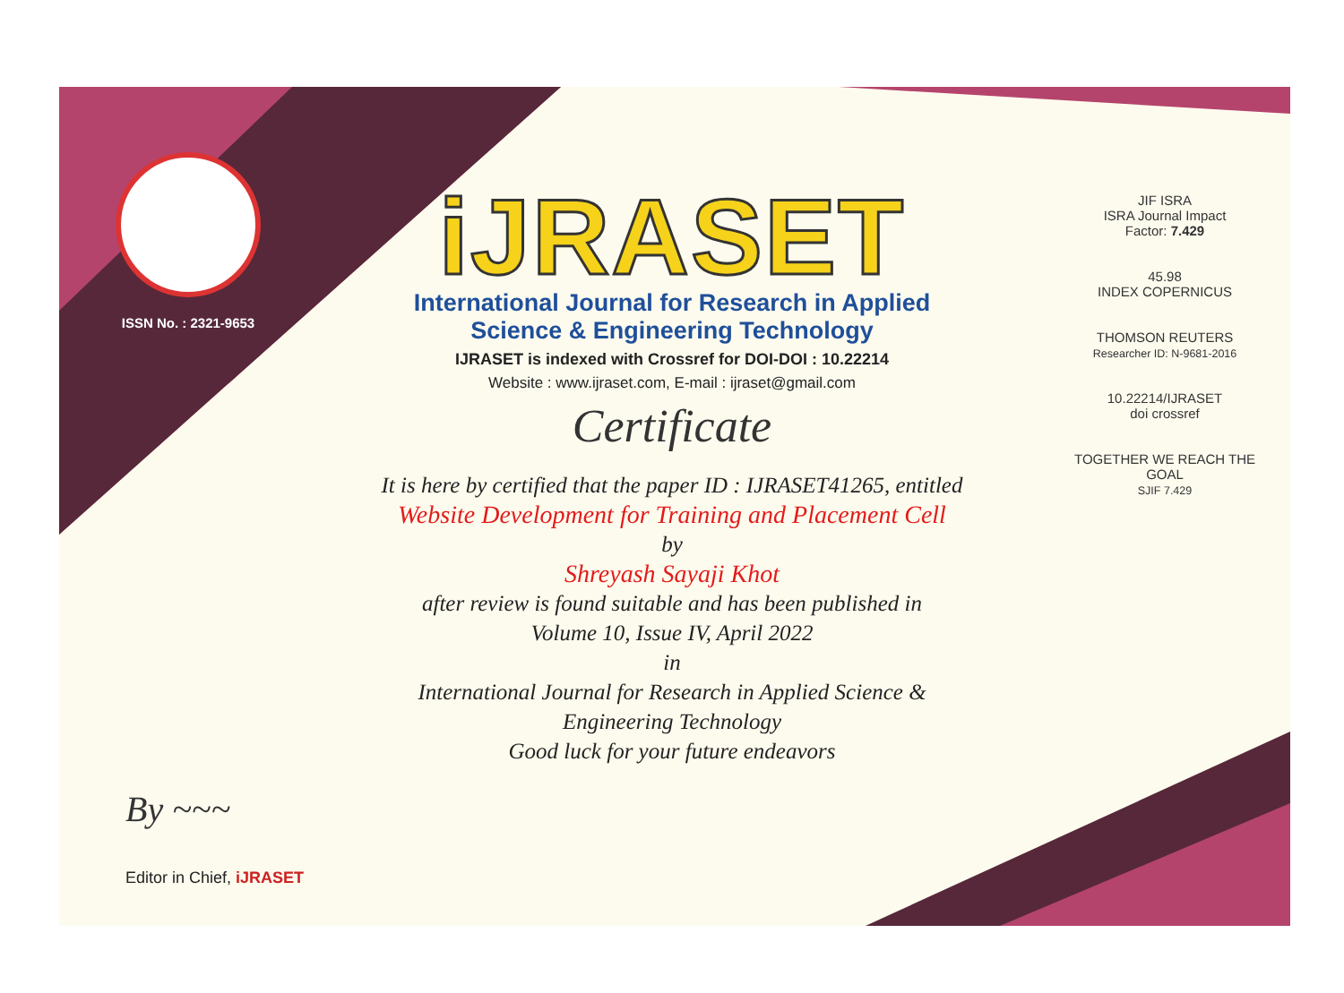ISSN No. : 2321-9653
iJRASET
International Journal for Research in Applied
Science & Engineering Technology
IJRASET is indexed with Crossref for DOI-DOI : 10.22214
Website : www.ijraset.com, E-mail : ijraset@gmail.com
Certificate
It is here by certified that the paper ID : IJRASET41265, entitled
Website Development for Training and Placement Cell
by
Shreyash Sayaji Khot
after review is found suitable and has been published in
Volume 10, Issue IV, April 2022
in
International Journal for Research in Applied Science &
Engineering Technology
Good luck for your future endeavors
JIF ISRA
ISRA Journal Impact
Factor: 7.429
45.98
INDEX COPERNICUS
THOMSON REUTERS
Researcher ID: N-9681-2016
10.22214/IJRASET
doi crossref
TOGETHER WE REACH THE GOAL
SJIF 7.429
By ~~~
Editor in Chief, iJRASET